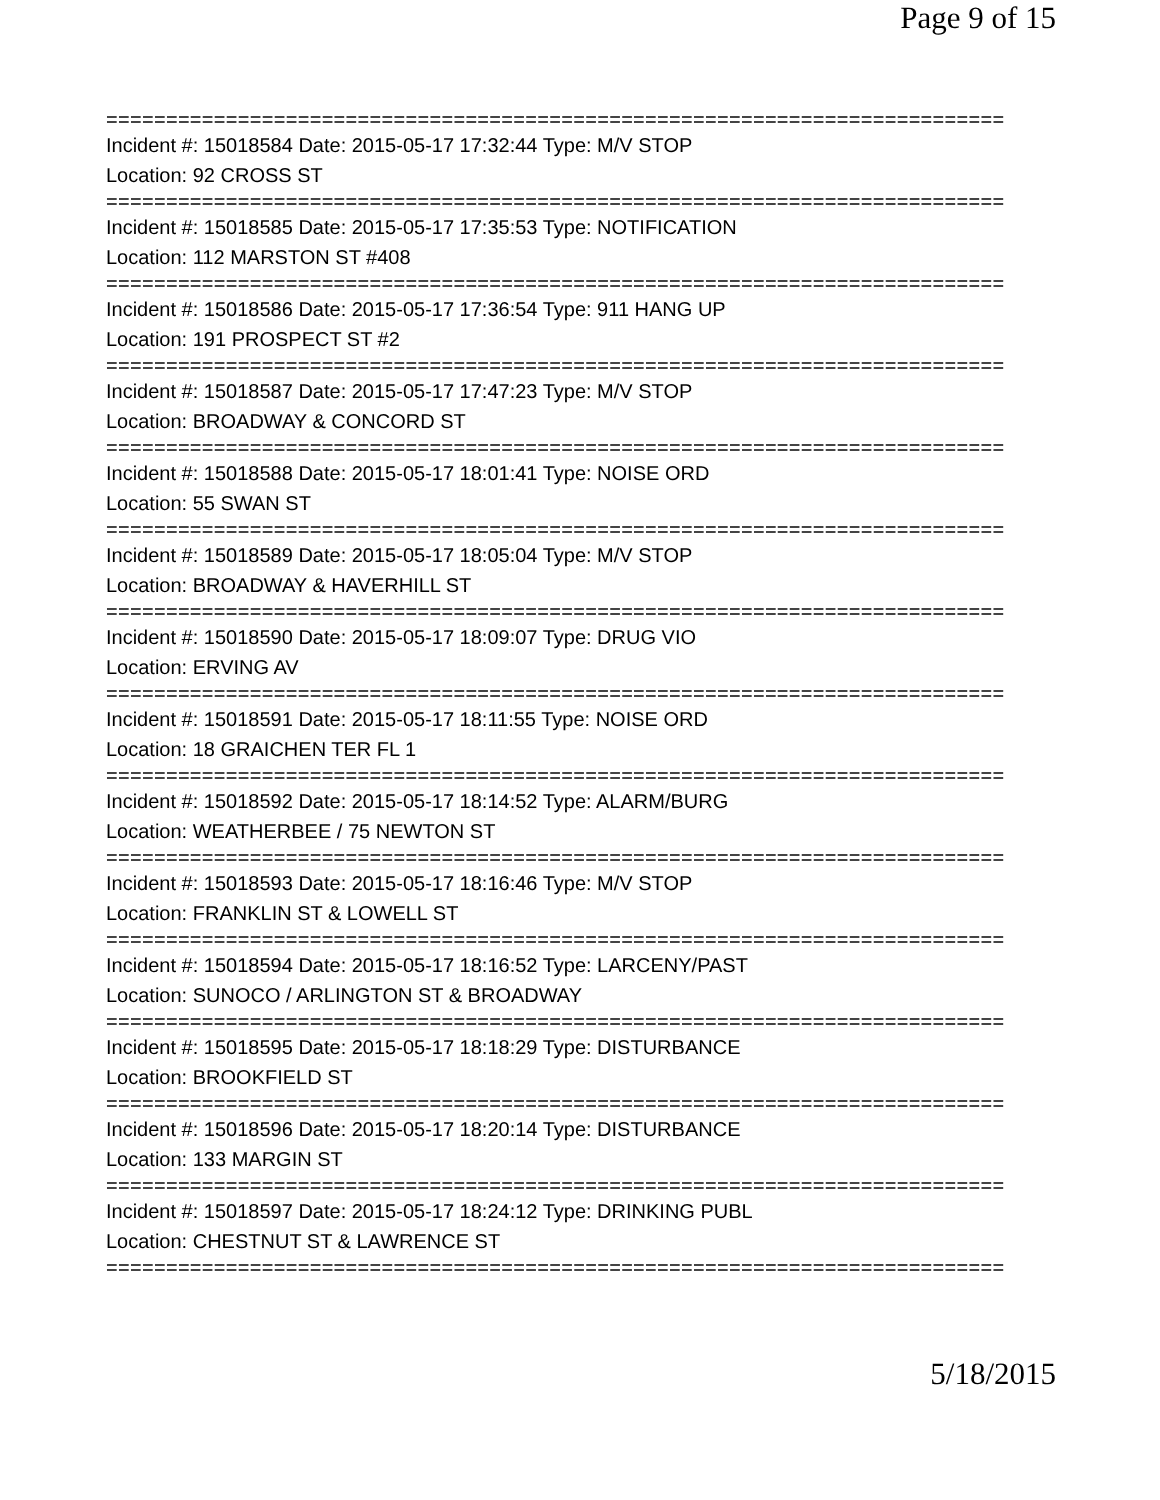Page 9 of 15
===========================================================================
Incident #: 15018584 Date: 2015-05-17 17:32:44 Type: M/V STOP
Location: 92 CROSS ST
===========================================================================
Incident #: 15018585 Date: 2015-05-17 17:35:53 Type: NOTIFICATION
Location: 112 MARSTON ST #408
===========================================================================
Incident #: 15018586 Date: 2015-05-17 17:36:54 Type: 911 HANG UP
Location: 191 PROSPECT ST #2
===========================================================================
Incident #: 15018587 Date: 2015-05-17 17:47:23 Type: M/V STOP
Location: BROADWAY & CONCORD ST
===========================================================================
Incident #: 15018588 Date: 2015-05-17 18:01:41 Type: NOISE ORD
Location: 55 SWAN ST
===========================================================================
Incident #: 15018589 Date: 2015-05-17 18:05:04 Type: M/V STOP
Location: BROADWAY & HAVERHILL ST
===========================================================================
Incident #: 15018590 Date: 2015-05-17 18:09:07 Type: DRUG VIO
Location: ERVING AV
===========================================================================
Incident #: 15018591 Date: 2015-05-17 18:11:55 Type: NOISE ORD
Location: 18 GRAICHEN TER FL 1
===========================================================================
Incident #: 15018592 Date: 2015-05-17 18:14:52 Type: ALARM/BURG
Location: WEATHERBEE / 75 NEWTON ST
===========================================================================
Incident #: 15018593 Date: 2015-05-17 18:16:46 Type: M/V STOP
Location: FRANKLIN ST & LOWELL ST
===========================================================================
Incident #: 15018594 Date: 2015-05-17 18:16:52 Type: LARCENY/PAST
Location: SUNOCO / ARLINGTON ST & BROADWAY
===========================================================================
Incident #: 15018595 Date: 2015-05-17 18:18:29 Type: DISTURBANCE
Location: BROOKFIELD ST
===========================================================================
Incident #: 15018596 Date: 2015-05-17 18:20:14 Type: DISTURBANCE
Location: 133 MARGIN ST
===========================================================================
Incident #: 15018597 Date: 2015-05-17 18:24:12 Type: DRINKING PUBL
Location: CHESTNUT ST & LAWRENCE ST
===========================================================================
5/18/2015